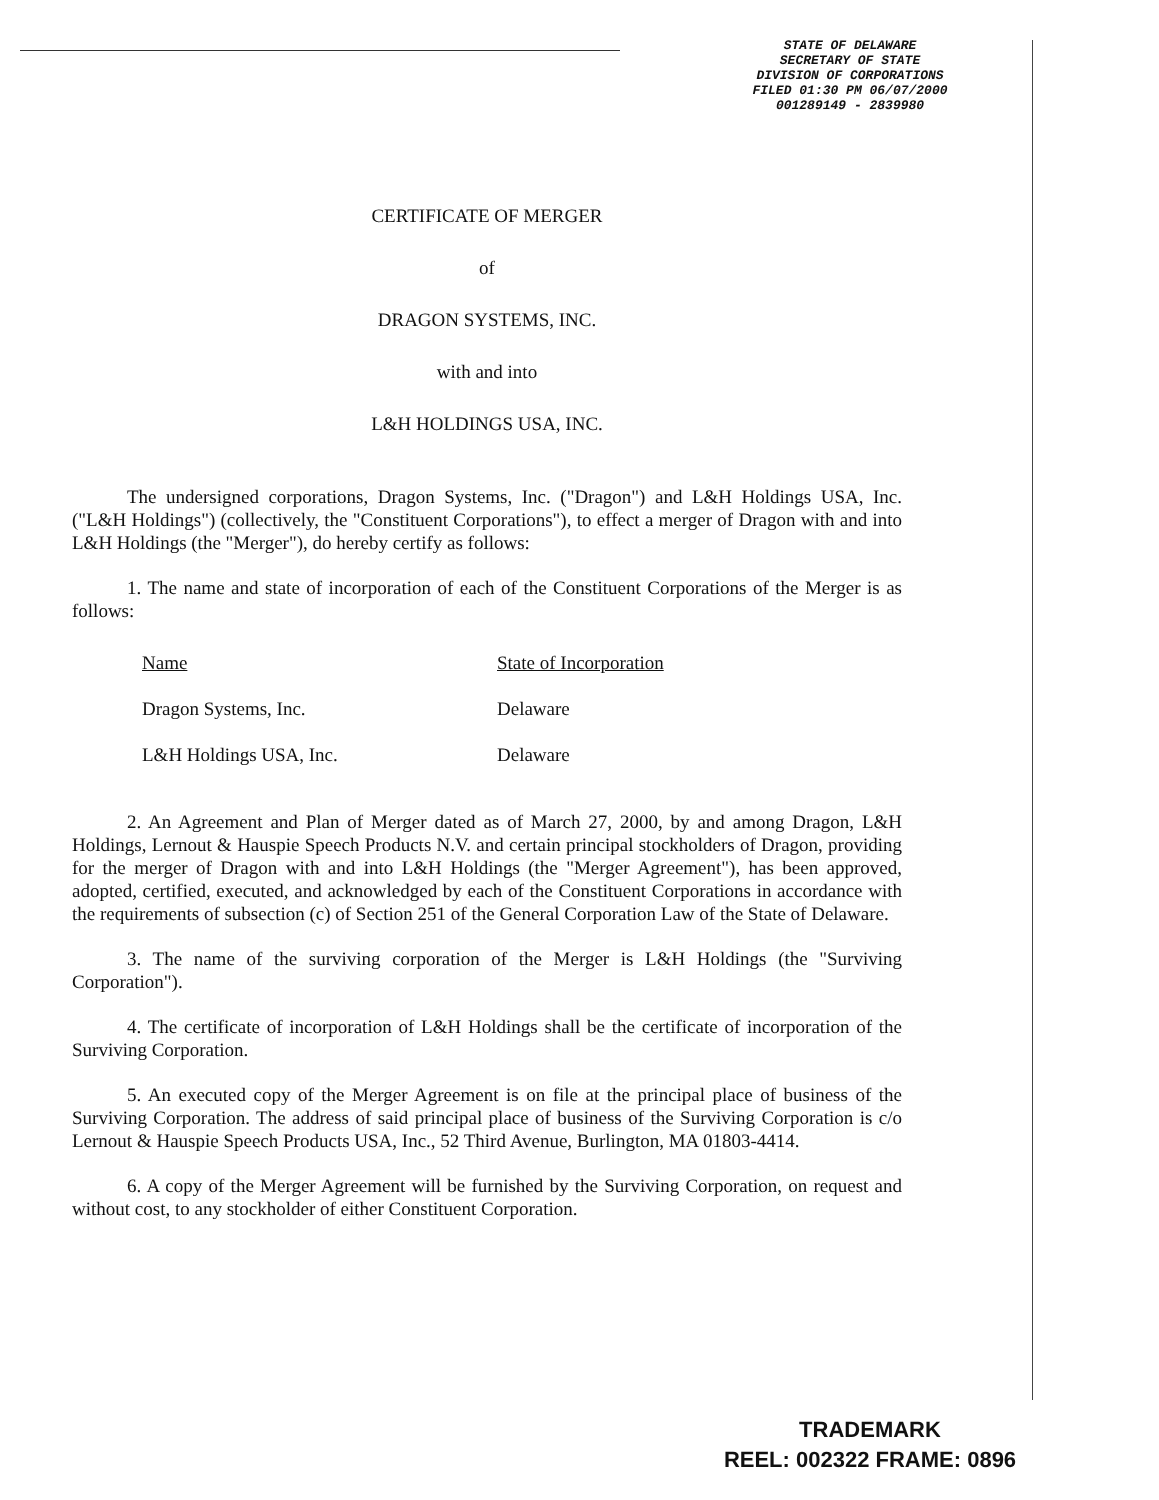STATE OF DELAWARE
SECRETARY OF STATE
DIVISION OF CORPORATIONS
FILED 01:30 PM 06/07/2000
001289149 - 2839980
CERTIFICATE OF MERGER
of
DRAGON SYSTEMS, INC.
with and into
L&H HOLDINGS USA, INC.
The undersigned corporations, Dragon Systems, Inc. ("Dragon") and L&H Holdings USA, Inc. ("L&H Holdings") (collectively, the "Constituent Corporations"), to effect a merger of Dragon with and into L&H Holdings (the "Merger"), do hereby certify as follows:
1. The name and state of incorporation of each of the Constituent Corporations of the Merger is as follows:
| Name | State of Incorporation |
| --- | --- |
| Dragon Systems, Inc. | Delaware |
| L&H Holdings USA, Inc. | Delaware |
2. An Agreement and Plan of Merger dated as of March 27, 2000, by and among Dragon, L&H Holdings, Lernout & Hauspie Speech Products N.V. and certain principal stockholders of Dragon, providing for the merger of Dragon with and into L&H Holdings (the "Merger Agreement"), has been approved, adopted, certified, executed, and acknowledged by each of the Constituent Corporations in accordance with the requirements of subsection (c) of Section 251 of the General Corporation Law of the State of Delaware.
3. The name of the surviving corporation of the Merger is L&H Holdings (the "Surviving Corporation").
4. The certificate of incorporation of L&H Holdings shall be the certificate of incorporation of the Surviving Corporation.
5. An executed copy of the Merger Agreement is on file at the principal place of business of the Surviving Corporation. The address of said principal place of business of the Surviving Corporation is c/o Lernout & Hauspie Speech Products USA, Inc., 52 Third Avenue, Burlington, MA 01803-4414.
6. A copy of the Merger Agreement will be furnished by the Surviving Corporation, on request and without cost, to any stockholder of either Constituent Corporation.
TRADEMARK
REEL: 002322 FRAME: 0896